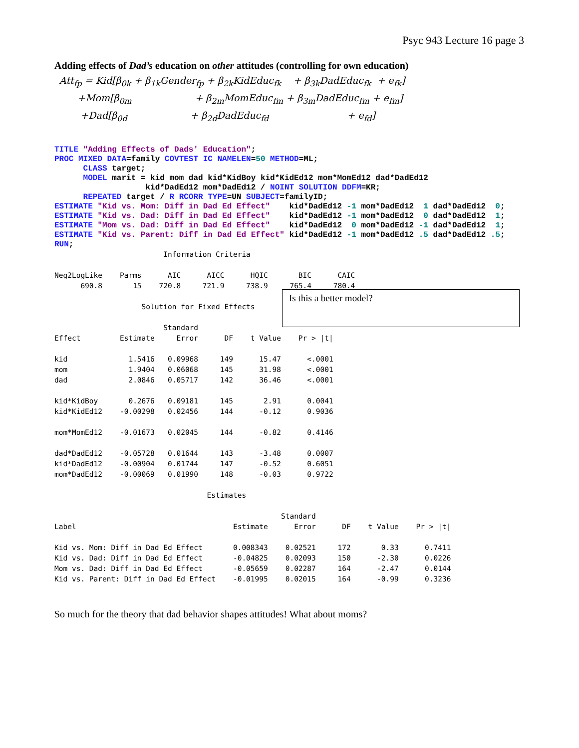Psyc 943 Lecture 16 page 3
Adding effects of Dad’s education on other attitudes (controlling for own education)
Att<sub>fp</sub> = Kid[β<sub>0k</sub> + β<sub>1k</sub>Gender<sub>fp</sub> + β<sub>2k</sub>KidEduc<sub>fk</sub> + β<sub>3k</sub>DadEduc<sub>fk</sub> + e<sub>fk</sub>] +Mom[β<sub>0m</sub> + β<sub>2m</sub>MomEduc<sub>fm</sub> + β<sub>3m</sub>DadEduc<sub>fm</sub> + e<sub>fm</sub>] +Dad[β<sub>0d</sub> + β<sub>2d</sub>DadEduc<sub>fd</sub> + e<sub>fd</sub>]
TITLE "Adding Effects of Dads' Education";
PROC MIXED DATA=family COVTEST IC NAMELEN=50 METHOD=ML;
      CLASS target;
      MODEL marit = kid mom dad kid*KidBoy kid*KidEd12 mom*MomEd12 dad*DadEd12
                   kid*DadEd12 mom*DadEd12 / NOINT SOLUTION DDFM=KR;
      REPEATED target / R RCORR TYPE=UN SUBJECT=familyID;
ESTIMATE "Kid vs. Mom: Diff in Dad Ed Effect"    kid*DadEd12 -1 mom*DadEd12  1 dad*DadEd12  0;
ESTIMATE "Kid vs. Dad: Diff in Dad Ed Effect"    kid*DadEd12 -1 mom*DadEd12  0 dad*DadEd12  1;
ESTIMATE "Mom vs. Dad: Diff in Dad Ed Effect"    kid*DadEd12  0 mom*DadEd12 -1 dad*DadEd12  1;
ESTIMATE "Kid vs. Parent: Diff in Dad Ed Effect" kid*DadEd12 -1 mom*DadEd12 .5 dad*DadEd12 .5;
RUN;
                         Information Criteria

Neg2LogLike    Parms      AIC      AICC      HQIC       BIC      CAIC
      690.8       15    720.8     721.9     738.9     765.4     780.4

                    Solution for Fixed Effects

                         Standard
Effect         Estimate     Error      DF    t Value    Pr > |t|

kid              1.5416   0.09968     149      15.47      <.0001
mom              1.9404   0.06068     145      31.98      <.0001
dad              2.0846   0.05717     142      36.46      <.0001

kid*KidBoy       0.2676   0.09181     145       2.91      0.0041
kid*KidEd12    -0.00298   0.02456     144      -0.12      0.9036

mom*MomEd12    -0.01673   0.02045     144      -0.82      0.4146

dad*DadEd12    -0.05728   0.01644     143      -3.48      0.0007
kid*DadEd12    -0.00904   0.01744     147      -0.52      0.6051
mom*DadEd12    -0.00069   0.01990     148      -0.03      0.9722

                                   Estimates

                                                    Standard
Label                                    Estimate      Error      DF    t Value    Pr > |t|

Kid vs. Mom: Diff in Dad Ed Effect       0.008343    0.02521     172       0.33      0.7411
Kid vs. Dad: Diff in Dad Ed Effect       -0.04825    0.02093     150      -2.30      0.0226
Mom vs. Dad: Diff in Dad Ed Effect       -0.05659    0.02287     164      -2.47      0.0144
Kid vs. Parent: Diff in Dad Ed Effect    -0.01995    0.02015     164      -0.99      0.3236
Is this a better model?
So much for the theory that dad behavior shapes attitudes! What about moms?